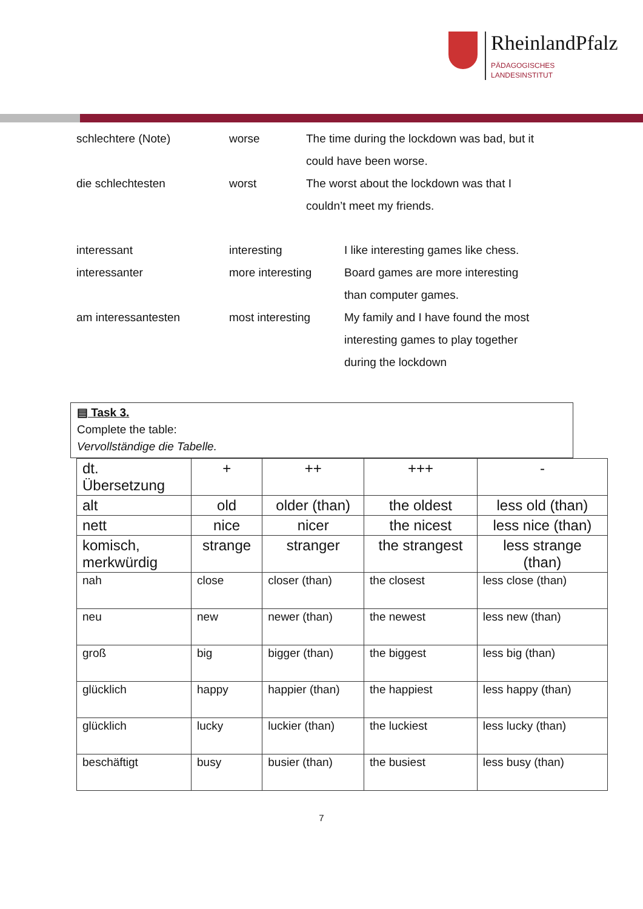RheinlandPfalz
PÄDAGOGISCHES
LANDESINSTITUT
schlechtere (Note) worse The time during the lockdown was bad, but it
could have been worse.
die schlechtesten worst The worst about the lockdown was that I
couldn’t meet my friends.
interessant interesting I like interesting games like chess.
interessanter more interesting Board games are more interesting
than computer games.
am interessantesten most interesting My family and I have found the most
interesting games to play together
during the lockdown
▤ Task 3.
Complete the table:
Vervollständige die Tabelle.
| dt. Übersetzung | + | ++ | +++ | - |
| alt | old | older (than) | the oldest | less old (than) |
| nett | nice | nicer | the nicest | less nice (than) |
| komisch, merkwürdig | strange | stranger | the strangest | less strange (than) |
| nah | close | closer (than) | the closest | less close (than) |
| neu | new | newer (than) | the newest | less new (than) |
| groß | big | bigger (than) | the biggest | less big (than) |
| glücklich | happy | happier (than) | the happiest | less happy (than) |
| glücklich | lucky | luckier (than) | the luckiest | less lucky (than) |
| beschäftigt | busy | busier (than) | the busiest | less busy (than) |
7